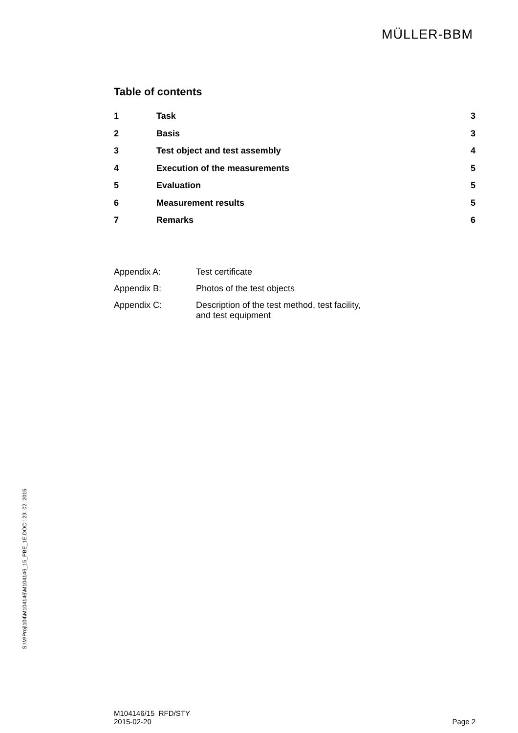MÜLLER-BBM
Table of contents
| 1 | Task | 3 |
| 2 | Basis | 3 |
| 3 | Test object and test assembly | 4 |
| 4 | Execution of the measurements | 5 |
| 5 | Evaluation | 5 |
| 6 | Measurement results | 5 |
| 7 | Remarks | 6 |
| Appendix A: | Test certificate |
| Appendix B: | Photos of the test objects |
| Appendix C: | Description of the test method, test facility, and test equipment |
S:\M\Proj\104\M104146\M104146_15_PBE_1E.DOC : 23. 02. 2015
M104146/15 RFD/STY
2015-02-20
Page 2